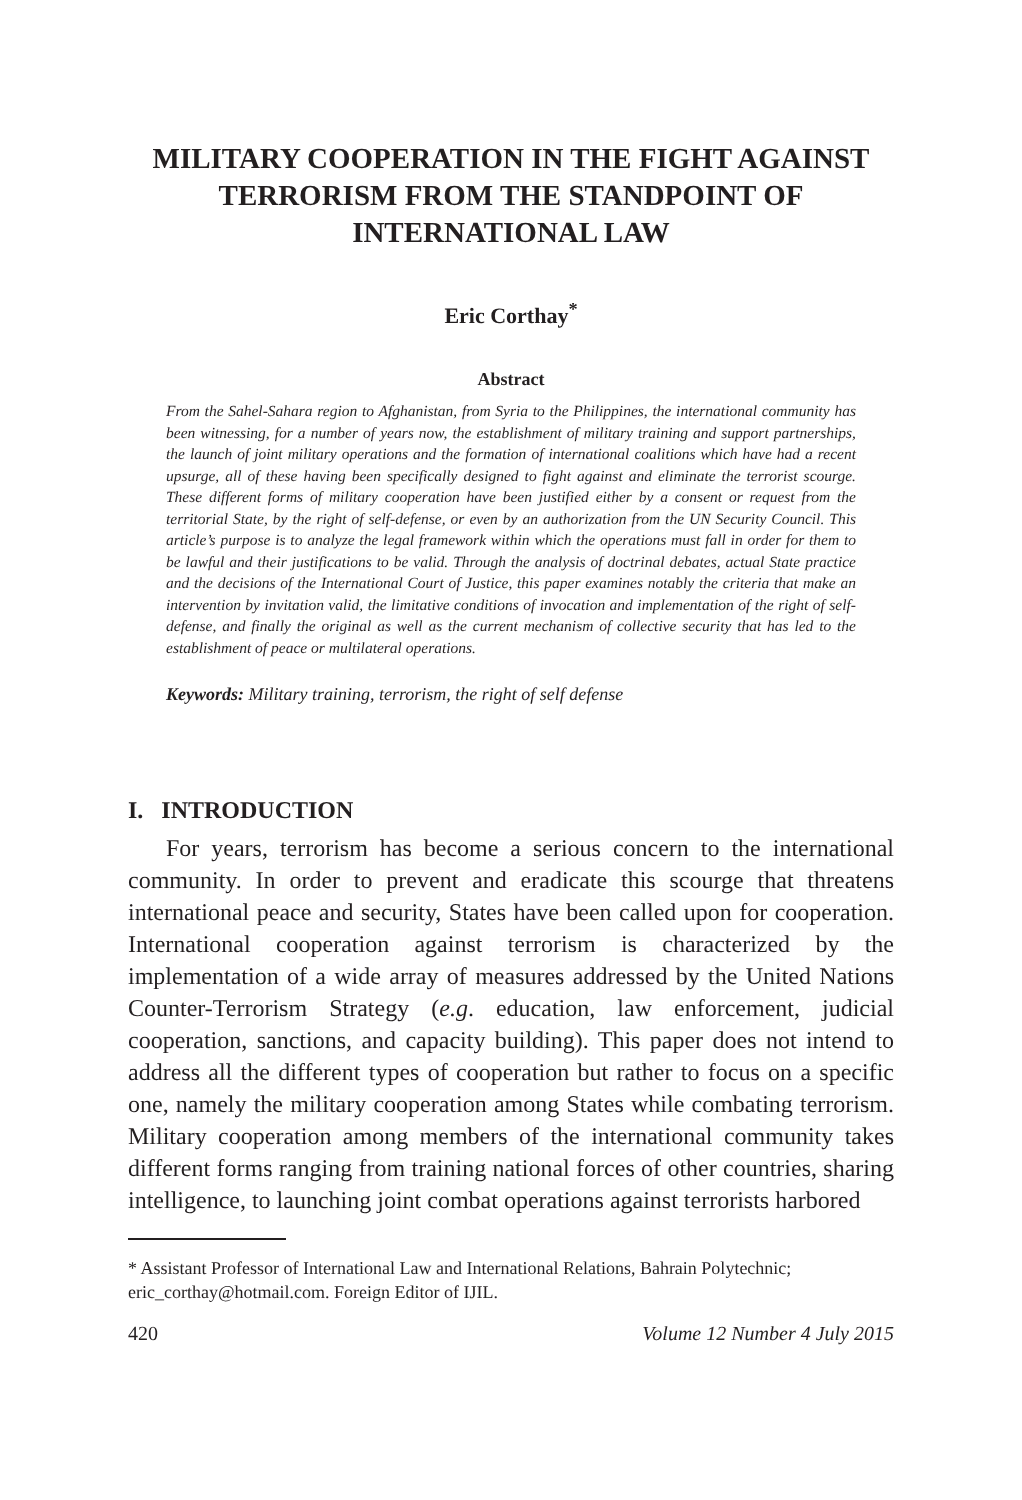MILITARY COOPERATION IN THE FIGHT AGAINST TERRORISM FROM THE STANDPOINT OF INTERNATIONAL LAW
Eric Corthay<sup>*</sup>
Abstract
From the Sahel-Sahara region to Afghanistan, from Syria to the Philippines, the international community has been witnessing, for a number of years now, the establishment of military training and support partnerships, the launch of joint military operations and the formation of international coalitions which have had a recent upsurge, all of these having been specifically designed to fight against and eliminate the terrorist scourge. These different forms of military cooperation have been justified either by a consent or request from the territorial State, by the right of self-defense, or even by an authorization from the UN Security Council. This article’s purpose is to analyze the legal framework within which the operations must fall in order for them to be lawful and their justifications to be valid. Through the analysis of doctrinal debates, actual State practice and the decisions of the International Court of Justice, this paper examines notably the criteria that make an intervention by invitation valid, the limitative conditions of invocation and implementation of the right of self-defense, and finally the original as well as the current mechanism of collective security that has led to the establishment of peace or multilateral operations.
Keywords: Military training, terrorism, the right of self defense
I. INTRODUCTION
For years, terrorism has become a serious concern to the international community. In order to prevent and eradicate this scourge that threatens international peace and security, States have been called upon for cooperation. International cooperation against terrorism is characterized by the implementation of a wide array of measures addressed by the United Nations Counter-Terrorism Strategy (e.g. education, law enforcement, judicial cooperation, sanctions, and capacity building). This paper does not intend to address all the different types of cooperation but rather to focus on a specific one, namely the military cooperation among States while combating terrorism. Military cooperation among members of the international community takes different forms ranging from training national forces of other countries, sharing intelligence, to launching joint combat operations against terrorists harbored
* Assistant Professor of International Law and International Relations, Bahrain Polytechnic; eric_corthay@hotmail.com. Foreign Editor of IJIL.
420 Volume 12 Number 4 July 2015